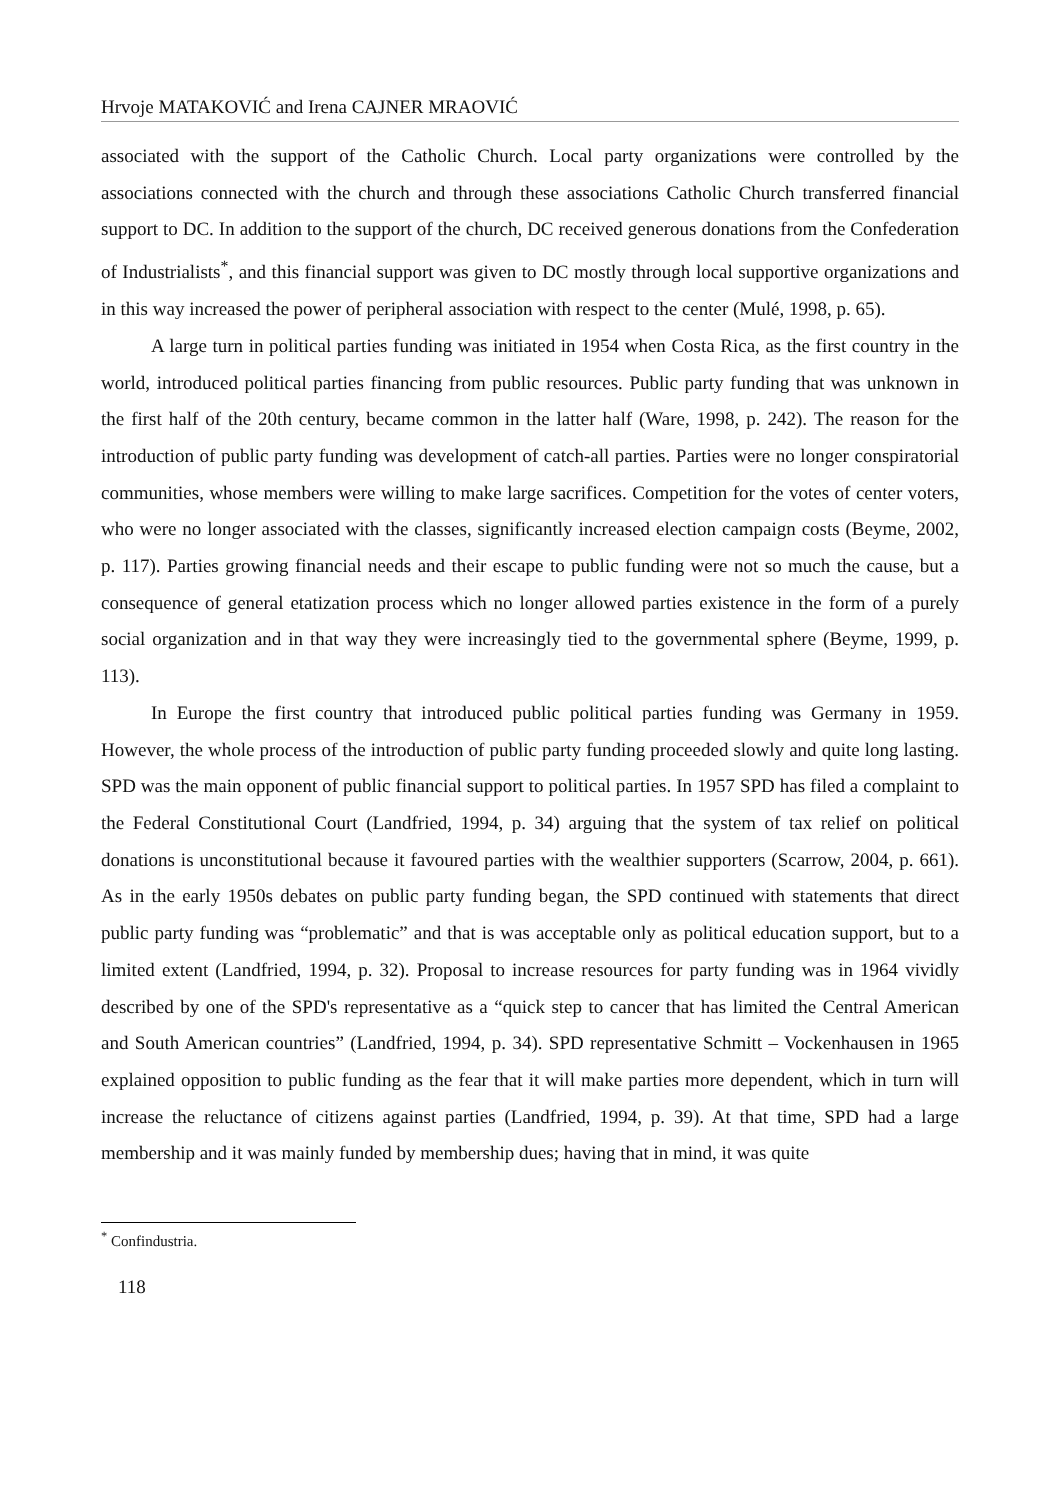Hrvoje MATAKOVIĆ and Irena CAJNER MRAOVIĆ
associated with the support of the Catholic Church. Local party organizations were controlled by the associations connected with the church and through these associations Catholic Church transferred financial support to DC. In addition to the support of the church, DC received generous donations from the Confederation of Industrialists<sup>*</sup>, and this financial support was given to DC mostly through local supportive organizations and in this way increased the power of peripheral association with respect to the center (Mulé, 1998, p. 65).
A large turn in political parties funding was initiated in 1954 when Costa Rica, as the first country in the world, introduced political parties financing from public resources. Public party funding that was unknown in the first half of the 20th century, became common in the latter half (Ware, 1998, p. 242). The reason for the introduction of public party funding was development of catch-all parties. Parties were no longer conspiratorial communities, whose members were willing to make large sacrifices. Competition for the votes of center voters, who were no longer associated with the classes, significantly increased election campaign costs (Beyme, 2002, p. 117). Parties growing financial needs and their escape to public funding were not so much the cause, but a consequence of general etatization process which no longer allowed parties existence in the form of a purely social organization and in that way they were increasingly tied to the governmental sphere (Beyme, 1999, p. 113).
In Europe the first country that introduced public political parties funding was Germany in 1959. However, the whole process of the introduction of public party funding proceeded slowly and quite long lasting. SPD was the main opponent of public financial support to political parties. In 1957 SPD has filed a complaint to the Federal Constitutional Court (Landfried, 1994, p. 34) arguing that the system of tax relief on political donations is unconstitutional because it favoured parties with the wealthier supporters (Scarrow, 2004, p. 661). As in the early 1950s debates on public party funding began, the SPD continued with statements that direct public party funding was “problematic” and that is was acceptable only as political education support, but to a limited extent (Landfried, 1994, p. 32). Proposal to increase resources for party funding was in 1964 vividly described by one of the SPD's representative as a “quick step to cancer that has limited the Central American and South American countries” (Landfried, 1994, p. 34). SPD representative Schmitt – Vockenhausen in 1965 explained opposition to public funding as the fear that it will make parties more dependent, which in turn will increase the reluctance of citizens against parties (Landfried, 1994, p. 39). At that time, SPD had a large membership and it was mainly funded by membership dues; having that in mind, it was quite
<sup>*</sup> Confindustria.
118